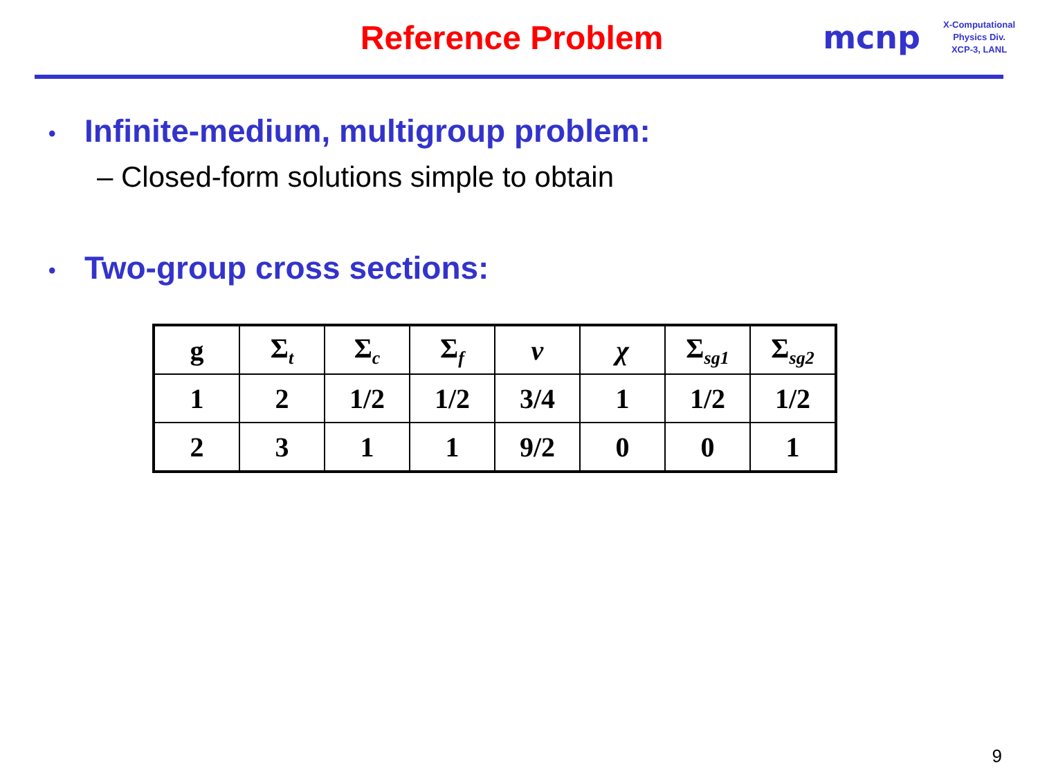Reference Problem mcnp
X-Computational Physics Div.
XCP-3, LANL
• Infinite-medium, multigroup problem:
– Closed-form solutions simple to obtain
• Two-group cross sections:
| g | Σ<sub>t</sub> | Σ<sub>c</sub> | Σ<sub>f</sub> | ν | χ | Σ<sub>sg1</sub> | Σ<sub>sg2</sub> |
| --- | --- | --- | --- | --- | --- | --- | --- |
| 1 | 2 | 1/2 | 1/2 | 3/4 | 1 | 1/2 | 1/2 |
| 2 | 3 | 1 | 1 | 9/2 | 0 | 0 | 1 |
9